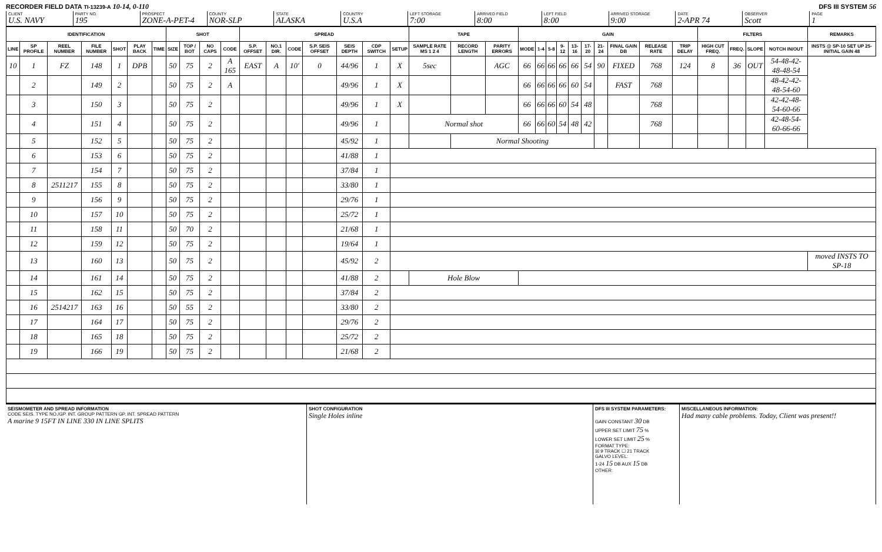RECORDER FIELD DATA TI-13239-A 10-14, 0-110 DFS III SYSTEM 56
CLIENT
U.S. NAVY
PARTY NO.
195
PROSPECT
ZONE-A-PET-4
COUNTY
NOR-SLP
STATE
ALASKA
COUNTRY
U.S.A
LEFT STORAGE
7:00
ARRIVED FIELD
8:00
LEFT FIELD
8:00
ARRIVED STORAGE
9:00
DATE
2-APR 74
OBSERVER
Scott
PAGE
1
| IDENTIFICATION | | | | | | | SHOT | | | | SPREAD | | | | | | | TAPE | | | GAIN | | | | | | | | | | FILTERS | | | | REMARKS |
| --- | --- | --- | --- | --- | --- | --- | --- | --- | --- | --- | --- | --- | --- | --- | --- | --- | --- | --- | --- | --- | --- | --- | --- | --- | --- | --- | --- | --- | --- | --- | --- | --- | --- | --- | --- |
| LINE | SP PROFILE | REEL NUMBER | FILE NUMBER | SHOT | PLAY BACK | TIME | SIZE | TOP / BOT | NO CAPS | CODE | S.P. OFFSET | NO.1 DIR. | CODE | S.P. SEIS OFFSET | SEIS DEPTH | CDP SWITCH | SETUP | SAMPLE RATE MS 1 2 4 | RECORD LENGTH | PARITY ERRORS | MODE | 1-4 | 5-8 | 9-12 | 13-16 | 17-20 | 21-24 | FINAL GAIN DB | RELEASE RATE | TRIP DELAY | HIGH CUT FREQ. | FREQ. | SLOPE | NOTCH IN/OUT | INSTS @ SP-10 SET UP 25- INITIAL GAIN 48 |
| 10 | 1 | FZ | 148 | 1 | DPB | | 50 | 75 | 2 | A 165 | EAST | A | 10' | 0 | 44/96 | 1 | X | 5sec | | AGC | 66 | 66 | 66 | 66 | 66 | 54 | 90 | FIXED | 768 | 124 | 8 | 36 | OUT | 54-48-42-48-48-54 | |
| | 2 | | 149 | 2 | | | 50 | 75 | 2 | A | | | | | 49/96 | 1 | X | | | | 66 | 66 | 66 | 66 | 60 | 54 | | FAST | 768 | | | | | 48-42-42-48-54-60 | |
| | 3 | | 150 | 3 | | | 50 | 75 | 2 | | | | | | 49/96 | 1 | X | | | | 66 | 66 | 66 | 60 | 54 | 48 | | | 768 | | | | | 42-42-48-54-60-66 | |
| | 4 | | 151 | 4 | | | 50 | 75 | 2 | | | | | | 49/96 | 1 | | Normal shot | | | 66 | 66 | 60 | 54 | 48 | 42 | | | 768 | | | | | 42-48-54-60-66-66 | |
| | 5 | | 152 | 5 | | | 50 | 75 | 2 | | | | | | 45/92 | 1 | | | Normal Shooting | | | | | | | | | | | | | | | | |
| | 6 | | 153 | 6 | | | 50 | 75 | 2 | | | | | | 41/88 | 1 | | | | | | | | | | | | | | | | | | | |
| | 7 | | 154 | 7 | | | 50 | 75 | 2 | | | | | | 37/84 | 1 | | | | | | | | | | | | | | | | | | | |
| | 8 | 2511217 | 155 | 8 | | | 50 | 75 | 2 | | | | | | 33/80 | 1 | | | | | | | | | | | | | | | | | | | |
| | 9 | | 156 | 9 | | | 50 | 75 | 2 | | | | | | 29/76 | 1 | | | | | | | | | | | | | | | | | | | |
| | 10 | | 157 | 10 | | | 50 | 75 | 2 | | | | | | 25/72 | 1 | | | | | | | | | | | | | | | | | | | |
| | 11 | | 158 | 11 | | | 50 | 70 | 2 | | | | | | 21/68 | 1 | | | | | | | | | | | | | | | | | | | |
| | 12 | | 159 | 12 | | | 50 | 75 | 2 | | | | | | 19/64 | 1 | | | | | | | | | | | | | | | | | | | |
| | 13 | | 160 | 13 | | | 50 | 75 | 2 | | | | | | 45/92 | 2 | | | | | | | | | | | | | | | | | | | moved INSTS TO SP-18 |
| | 14 | | 161 | 14 | | | 50 | 75 | 2 | | | | | | 41/88 | 2 | | Hole Blow | | | | | | | | | | | | | | | | | |
| | 15 | | 162 | 15 | | | 50 | 75 | 2 | | | | | | 37/84 | 2 | | | | | | | | | | | | | | | | | | | |
| | 16 | 2514217 | 163 | 16 | | | 50 | 55 | 2 | | | | | | 33/80 | 2 | | | | | | | | | | | | | | | | | | | |
| | 17 | | 164 | 17 | | | 50 | 75 | 2 | | | | | | 29/76 | 2 | | | | | | | | | | | | | | | | | | | |
| | 18 | | 165 | 18 | | | 50 | 75 | 2 | | | | | | 25/72 | 2 | | | | | | | | | | | | | | | | | | | |
| | 19 | | 166 | 19 | | | 50 | 75 | 2 | | | | | | 21/68 | 2 | | | | | | | | | | | | | | | | | | | |
SEISMOMETER AND SPREAD INFORMATION
CODE SEIS. TYPE NO./GP. INT. GROUP PATTERN GP. INT. SPREAD PATTERN
A marine 9 15FT IN LINE 330 IN LINE SPLITS
SHOT CONFIGURATION
Single Holes inline
DFS III SYSTEM PARAMETERS:
GAIN CONSTANT 30 DB
UPPER SET LIMIT 75 %
LOWER SET LIMIT 25 %
FORMAT TYPE:
☒ 9 TRACK ☐ 21 TRACK
GALVO LEVEL:
1-24 15 DB AUX 15 DB
OTHER:
MISCELLANEOUS INFORMATION:
Had many cable problems. Today, Client was present!!